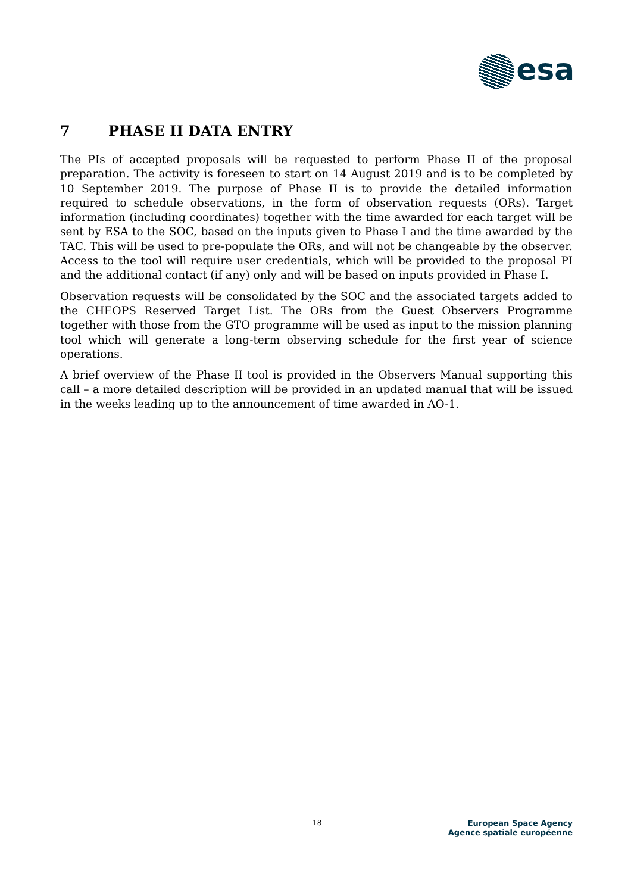esa
7 PHASE II DATA ENTRY
The PIs of accepted proposals will be requested to perform Phase II of the proposal preparation. The activity is foreseen to start on 14 August 2019 and is to be completed by 10 September 2019. The purpose of Phase II is to provide the detailed information required to schedule observations, in the form of observation requests (ORs). Target information (including coordinates) together with the time awarded for each target will be sent by ESA to the SOC, based on the inputs given to Phase I and the time awarded by the TAC. This will be used to pre-populate the ORs, and will not be changeable by the observer. Access to the tool will require user credentials, which will be provided to the proposal PI and the additional contact (if any) only and will be based on inputs provided in Phase I.
Observation requests will be consolidated by the SOC and the associated targets added to the CHEOPS Reserved Target List. The ORs from the Guest Observers Programme together with those from the GTO programme will be used as input to the mission planning tool which will generate a long-term observing schedule for the first year of science operations.
A brief overview of the Phase II tool is provided in the Observers Manual supporting this call – a more detailed description will be provided in an updated manual that will be issued in the weeks leading up to the announcement of time awarded in AO-1.
18
European Space Agency
Agence spatiale européenne